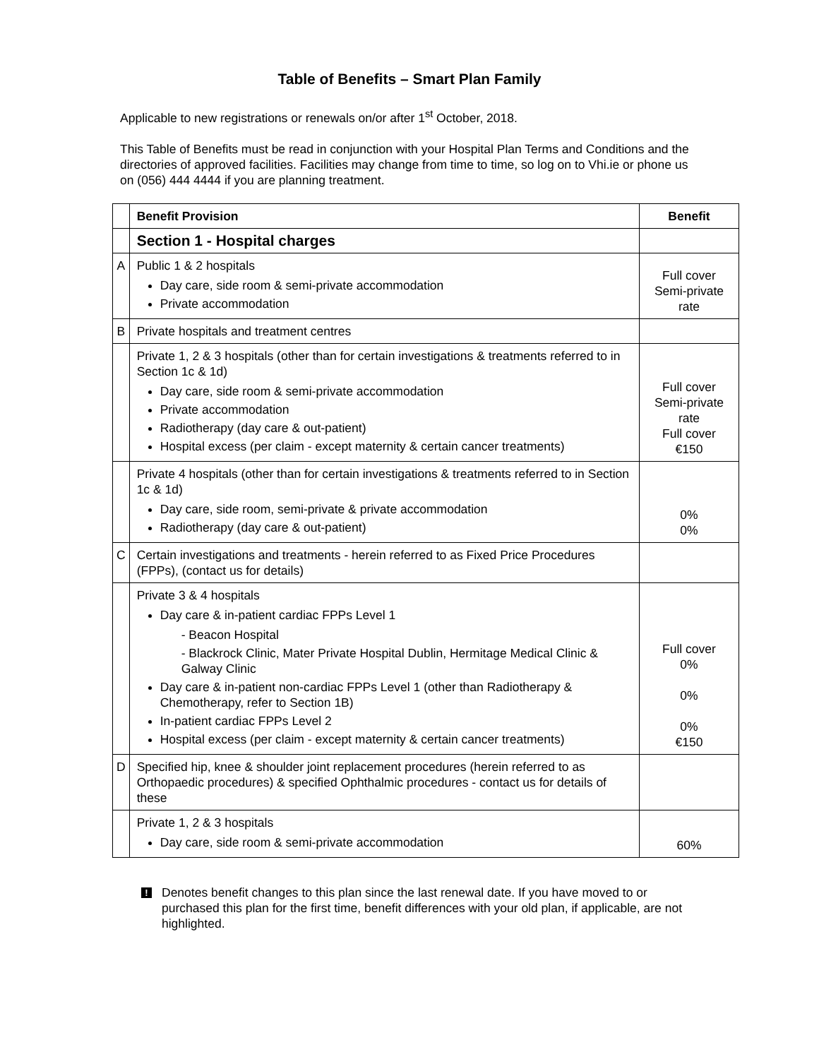Table of Benefits – Smart Plan Family
Applicable to new registrations or renewals on/or after 1<sup>st</sup> October, 2018.
This Table of Benefits must be read in conjunction with your Hospital Plan Terms and Conditions and the directories of approved facilities. Facilities may change from time to time, so log on to Vhi.ie or phone us on (056) 444 4444 if you are planning treatment.
| | Benefit Provision | Benefit |
| --- | --- | --- |
| | Section 1 - Hospital charges | |
| A | Public 1 & 2 hospitals Day care, side room & semi-private accommodation Private accommodation | Full cover Semi-private rate |
| B | Private hospitals and treatment centres | |
| | Private 1, 2 & 3 hospitals (other than for certain investigations & treatments referred to in Section 1c & 1d) Day care, side room & semi-private accommodation Private accommodation Radiotherapy (day care & out-patient) Hospital excess (per claim - except maternity & certain cancer treatments) | Full cover Semi-private rate Full cover €150 |
| | Private 4 hospitals (other than for certain investigations & treatments referred to in Section 1c & 1d) Day care, side room, semi-private & private accommodation Radiotherapy (day care & out-patient) | 0% 0% |
| C | Certain investigations and treatments - herein referred to as Fixed Price Procedures (FPPs), (contact us for details) | |
| | Private 3 & 4 hospitals Day care & in-patient cardiac FPPs Level 1 - Beacon Hospital - Blackrock Clinic, Mater Private Hospital Dublin, Hermitage Medical Clinic & Galway Clinic Day care & in-patient non-cardiac FPPs Level 1 (other than Radiotherapy & Chemotherapy, refer to Section 1B) In-patient cardiac FPPs Level 2 Hospital excess (per claim - except maternity & certain cancer treatments) | Full cover 0% 0% 0% €150 |
| D | Specified hip, knee & shoulder joint replacement procedures (herein referred to as Orthopaedic procedures) & specified Ophthalmic procedures - contact us for details of these | |
| | Private 1, 2 & 3 hospitals Day care, side room & semi-private accommodation | 60% |
!
Denotes benefit changes to this plan since the last renewal date. If you have moved to or purchased this plan for the first time, benefit differences with your old plan, if applicable, are not highlighted.